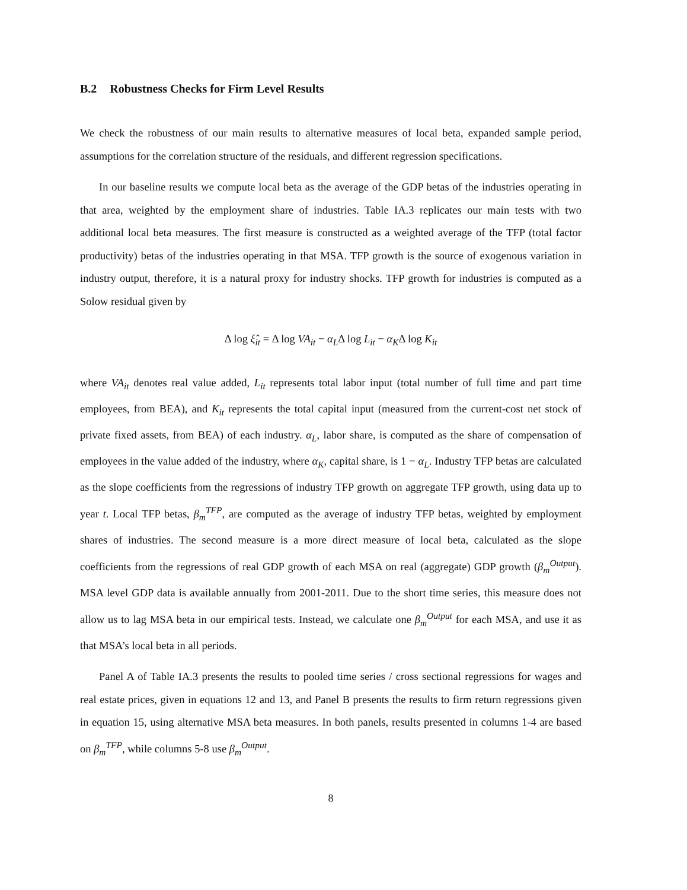B.2 Robustness Checks for Firm Level Results
We check the robustness of our main results to alternative measures of local beta, expanded sample period, assumptions for the correlation structure of the residuals, and different regression specifications.
In our baseline results we compute local beta as the average of the GDP betas of the industries operating in that area, weighted by the employment share of industries. Table IA.3 replicates our main tests with two additional local beta measures. The first measure is constructed as a weighted average of the TFP (total factor productivity) betas of the industries operating in that MSA. TFP growth is the source of exogenous variation in industry output, therefore, it is a natural proxy for industry shocks. TFP growth for industries is computed as a Solow residual given by
Δ log ξ̂<sub>it</sub> = Δ log VA<sub>it</sub> − α<sub>L</sub>Δ log L<sub>it</sub> − α<sub>K</sub>Δ log K<sub>it</sub>
where VA<sub>it</sub> denotes real value added, L<sub>it</sub> represents total labor input (total number of full time and part time employees, from BEA), and K<sub>it</sub> represents the total capital input (measured from the current-cost net stock of private fixed assets, from BEA) of each industry. α<sub>L</sub>, labor share, is computed as the share of compensation of employees in the value added of the industry, where α<sub>K</sub>, capital share, is 1 − α<sub>L</sub>. Industry TFP betas are calculated as the slope coefficients from the regressions of industry TFP growth on aggregate TFP growth, using data up to year t. Local TFP betas, β<sub>m</sub><sup>TFP</sup>, are computed as the average of industry TFP betas, weighted by employment shares of industries. The second measure is a more direct measure of local beta, calculated as the slope coefficients from the regressions of real GDP growth of each MSA on real (aggregate) GDP growth (β<sub>m</sub><sup>Output</sup>). MSA level GDP data is available annually from 2001-2011. Due to the short time series, this measure does not allow us to lag MSA beta in our empirical tests. Instead, we calculate one β<sub>m</sub><sup>Output</sup> for each MSA, and use it as that MSA’s local beta in all periods.
Panel A of Table IA.3 presents the results to pooled time series / cross sectional regressions for wages and real estate prices, given in equations 12 and 13, and Panel B presents the results to firm return regressions given in equation 15, using alternative MSA beta measures. In both panels, results presented in columns 1-4 are based on β<sub>m</sub><sup>TFP</sup>, while columns 5-8 use β<sub>m</sub><sup>Output</sup>.
8